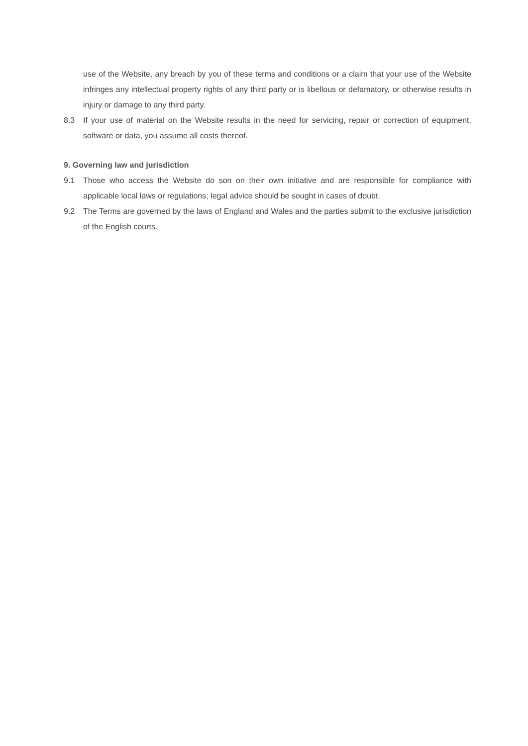use of the Website, any breach by you of these terms and conditions or a claim that your use of the Website infringes any intellectual property rights of any third party or is libellous or defamatory, or otherwise results in injury or damage to any third party.
8.3 If your use of material on the Website results in the need for servicing, repair or correction of equipment, software or data, you assume all costs thereof.
9. Governing law and jurisdiction
9.1 Those who access the Website do son on their own initiative and are responsible for compliance with applicable local laws or regulations; legal advice should be sought in cases of doubt.
9.2 The Terms are governed by the laws of England and Wales and the parties submit to the exclusive jurisdiction of the English courts.